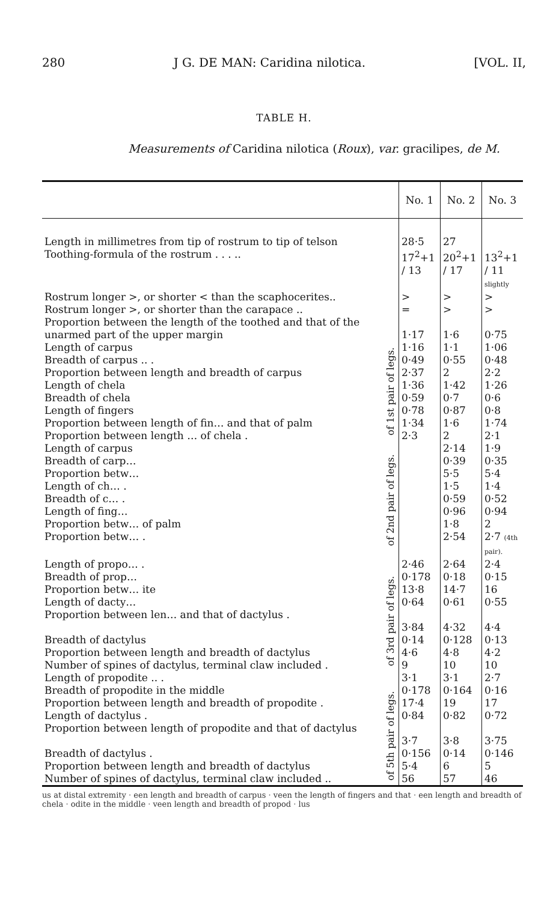280 J G. DE MAN: Caridina nilotica. [VOL. II,
TABLE H.
Measurements of Caridina nilotica (Roux), var. gracilipes, de M.
| | | No. 1 | No. 2 | No. 3 |
| --- | --- | --- | --- | --- |
| Length in millimetres from tip of rostrum to tip of telson | | 28·5 | 27 | |
| Toothing-formula of the rostrum . . . .. | | 17<sup>2</sup>+1 / 13 | 20<sup>2</sup>+1 / 17 | 13<sup>2</sup>+1 / 11 slightly |
| Rostrum longer >, or shorter < than the scaphocerites.. | | > | > | > |
| Rostrum longer >, or shorter than the carapace .. | | = | > | > |
| Proportion between the length of the toothed and that of the unarmed part of the upper margin | | 1·17 | 1·6 | 0·75 |
| Length of carpus | of 1st pair of legs. | 1·16 | 1·1 | 1·06 |
| Breadth of carpus .. . | | 0·49 | 0·55 | 0·48 |
| Proportion between length and breadth of carpus | | 2·37 | 2 | 2·2 |
| Length of chela | | 1·36 | 1·42 | 1·26 |
| Breadth of chela | | 0·59 | 0·7 | 0·6 |
| Length of fingers | | 0·78 | 0·87 | 0·8 |
| Proportion between length of fin… and that of palm | | 1·34 | 1·6 | 1·74 |
| Proportion between length … of chela . | | 2·3 | 2 | 2·1 |
| Length of carpus | of 2nd pair of legs. | | 2·14 | 1·9 |
| Breadth of carp… | | | 0·39 | 0·35 |
| Proportion betw… | | | 5·5 | 5·4 |
| Length of ch… . | | | 1·5 | 1·4 |
| Breadth of c… . | | | 0·59 | 0·52 |
| Length of fing… | | | 0·96 | 0·94 |
| Proportion betw… of palm | | | 1·8 | 2 |
| Proportion betw… . | | | 2·54 | 2·7 (4th pair). |
| Length of propo… . | of 3rd pair of legs. | 2·46 | 2·64 | 2·4 |
| Breadth of prop… | | 0·178 | 0·18 | 0·15 |
| Proportion betw… ite | | 13·8 | 14·7 | 16 |
| Length of dacty… | | 0·64 | 0·61 | 0·55 |
| Proportion between len… and that of dactylus . | | 3·84 | 4·32 | 4·4 |
| Breadth of dactylus | | 0·14 | 0·128 | 0·13 |
| Proportion between length and breadth of dactylus | | 4·6 | 4·8 | 4·2 |
| Number of spines of dactylus, terminal claw included . | | 9 | 10 | 10 |
| Length of propodite .. . | | 3·1 | 3·1 | 2·7 |
| Breadth of propodite in the middle | of 5th pair of legs. | 0·178 | 0·164 | 0·16 |
| Proportion between length and breadth of propodite . | | 17·4 | 19 | 17 |
| Length of dactylus . | | 0·84 | 0·82 | 0·72 |
| Proportion between length of propodite and that of dactylus | | 3·7 | 3·8 | 3·75 |
| Breadth of dactylus . | | 0·156 | 0·14 | 0·146 |
| Proportion between length and breadth of dactylus | | 5·4 | 6 | 5 |
| Number of spines of dactylus, terminal claw included .. | | 56 | 57 | 46 |
us at distal extremity · een length and breadth of carpus · veen the length of fingers and that · een length and breadth of chela · odite in the middle · veen length and breadth of propod · lus